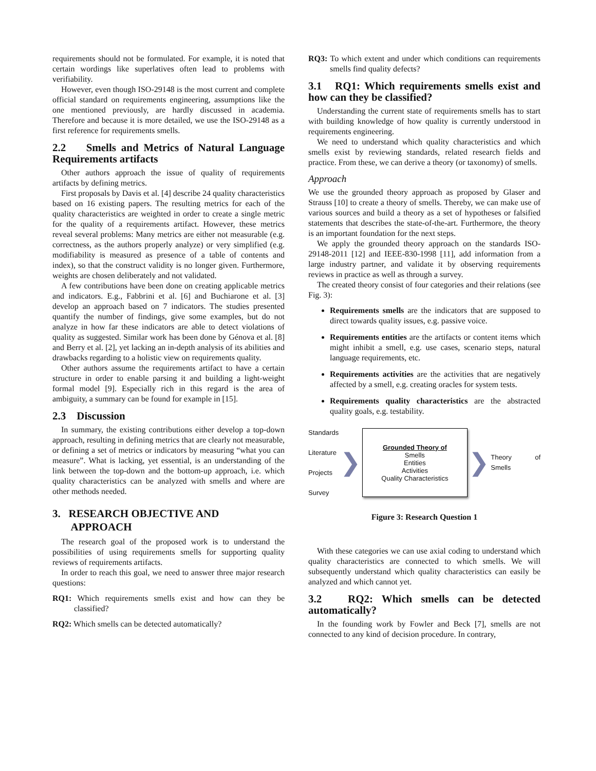requirements should not be formulated. For example, it is noted that certain wordings like superlatives often lead to problems with verifiability.
However, even though ISO-29148 is the most current and complete official standard on requirements engineering, assumptions like the one mentioned previously, are hardly discussed in academia. Therefore and because it is more detailed, we use the ISO-29148 as a first reference for requirements smells.
2.2 Smells and Metrics of Natural Language Requirements artifacts
Other authors approach the issue of quality of requirements artifacts by defining metrics.
First proposals by Davis et al. [4] describe 24 quality characteristics based on 16 existing papers. The resulting metrics for each of the quality characteristics are weighted in order to create a single metric for the quality of a requirements artifact. However, these metrics reveal several problems: Many metrics are either not measurable (e.g. correctness, as the authors properly analyze) or very simplified (e.g. modifiability is measured as presence of a table of contents and index), so that the construct validity is no longer given. Furthermore, weights are chosen deliberately and not validated.
A few contributions have been done on creating applicable metrics and indicators. E.g., Fabbrini et al. [6] and Buchiarone et al. [3] develop an approach based on 7 indicators. The studies presented quantify the number of findings, give some examples, but do not analyze in how far these indicators are able to detect violations of quality as suggested. Similar work has been done by Génova et al. [8] and Berry et al. [2], yet lacking an in-depth analysis of its abilities and drawbacks regarding to a holistic view on requirements quality.
Other authors assume the requirements artifact to have a certain structure in order to enable parsing it and building a light-weight formal model [9]. Especially rich in this regard is the area of ambiguity, a summary can be found for example in [15].
2.3 Discussion
In summary, the existing contributions either develop a top-down approach, resulting in defining metrics that are clearly not measurable, or defining a set of metrics or indicators by measuring “what you can measure”. What is lacking, yet essential, is an understanding of the link between the top-down and the bottom-up approach, i.e. which quality characteristics can be analyzed with smells and where are other methods needed.
3. RESEARCH OBJECTIVE AND
APPROACH
The research goal of the proposed work is to understand the possibilities of using requirements smells for supporting quality reviews of requirements artifacts.
In order to reach this goal, we need to answer three major research questions:
RQ1: Which requirements smells exist and how can they be classified?
RQ2: Which smells can be detected automatically?
RQ3: To which extent and under which conditions can requirements smells find quality defects?
3.1 RQ1: Which requirements smells exist and how can they be classified?
Understanding the current state of requirements smells has to start with building knowledge of how quality is currently understood in requirements engineering.
We need to understand which quality characteristics and which smells exist by reviewing standards, related research fields and practice. From these, we can derive a theory (or taxonomy) of smells.
Approach
We use the grounded theory approach as proposed by Glaser and Strauss [10] to create a theory of smells. Thereby, we can make use of various sources and build a theory as a set of hypotheses or falsified statements that describes the state-of-the-art. Furthermore, the theory is an important foundation for the next steps.
We apply the grounded theory approach on the standards ISO-29148-2011 [12] and IEEE-830-1998 [11], add information from a large industry partner, and validate it by observing requirements reviews in practice as well as through a survey.
The created theory consist of four categories and their relations (see Fig. 3):
Requirements smells are the indicators that are supposed to direct towards quality issues, e.g. passive voice.
Requirements entities are the artifacts or content items which might inhibit a smell, e.g. use cases, scenario steps, natural language requirements, etc.
Requirements activities are the activities that are negatively affected by a smell, e.g. creating oracles for system tests.
Requirements quality characteristics are the abstracted quality goals, e.g. testability.
Standards
Literature
Projects
Survey
❯
Grounded Theory of
Smells
Entities
Activities
Quality Characteristics
❯
Theory of Smells
Figure 3: Research Question 1
With these categories we can use axial coding to understand which quality characteristics are connected to which smells. We will subsequently understand which quality characteristics can easily be analyzed and which cannot yet.
3.2 RQ2: Which smells can be detected automatically?
In the founding work by Fowler and Beck [7], smells are not connected to any kind of decision procedure. In contrary,